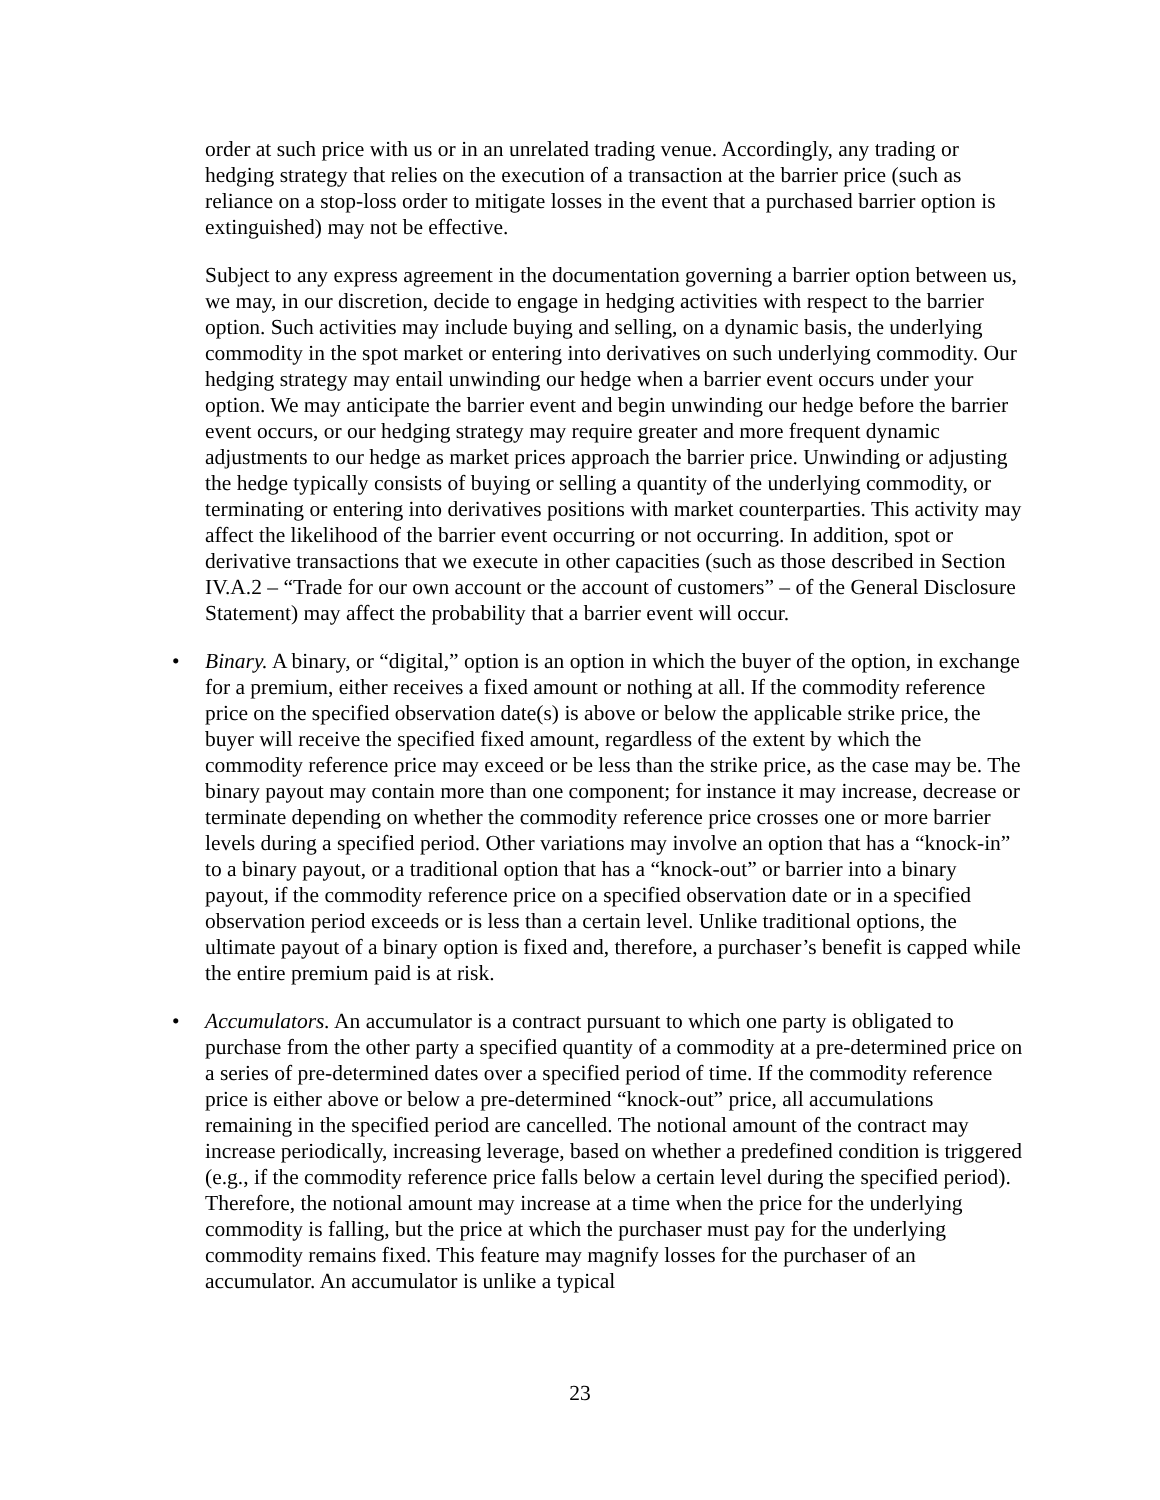order at such price with us or in an unrelated trading venue. Accordingly, any trading or hedging strategy that relies on the execution of a transaction at the barrier price (such as reliance on a stop-loss order to mitigate losses in the event that a purchased barrier option is extinguished) may not be effective.
Subject to any express agreement in the documentation governing a barrier option between us, we may, in our discretion, decide to engage in hedging activities with respect to the barrier option. Such activities may include buying and selling, on a dynamic basis, the underlying commodity in the spot market or entering into derivatives on such underlying commodity. Our hedging strategy may entail unwinding our hedge when a barrier event occurs under your option. We may anticipate the barrier event and begin unwinding our hedge before the barrier event occurs, or our hedging strategy may require greater and more frequent dynamic adjustments to our hedge as market prices approach the barrier price. Unwinding or adjusting the hedge typically consists of buying or selling a quantity of the underlying commodity, or terminating or entering into derivatives positions with market counterparties. This activity may affect the likelihood of the barrier event occurring or not occurring. In addition, spot or derivative transactions that we execute in other capacities (such as those described in Section IV.A.2 – “Trade for our own account or the account of customers” – of the General Disclosure Statement) may affect the probability that a barrier event will occur.
• Binary. A binary, or “digital,” option is an option in which the buyer of the option, in exchange for a premium, either receives a fixed amount or nothing at all. If the commodity reference price on the specified observation date(s) is above or below the applicable strike price, the buyer will receive the specified fixed amount, regardless of the extent by which the commodity reference price may exceed or be less than the strike price, as the case may be. The binary payout may contain more than one component; for instance it may increase, decrease or terminate depending on whether the commodity reference price crosses one or more barrier levels during a specified period. Other variations may involve an option that has a “knock-in” to a binary payout, or a traditional option that has a “knock-out” or barrier into a binary payout, if the commodity reference price on a specified observation date or in a specified observation period exceeds or is less than a certain level. Unlike traditional options, the ultimate payout of a binary option is fixed and, therefore, a purchaser’s benefit is capped while the entire premium paid is at risk.
• Accumulators. An accumulator is a contract pursuant to which one party is obligated to purchase from the other party a specified quantity of a commodity at a pre-determined price on a series of pre-determined dates over a specified period of time. If the commodity reference price is either above or below a pre-determined “knock-out” price, all accumulations remaining in the specified period are cancelled. The notional amount of the contract may increase periodically, increasing leverage, based on whether a predefined condition is triggered (e.g., if the commodity reference price falls below a certain level during the specified period). Therefore, the notional amount may increase at a time when the price for the underlying commodity is falling, but the price at which the purchaser must pay for the underlying commodity remains fixed. This feature may magnify losses for the purchaser of an accumulator. An accumulator is unlike a typical
23